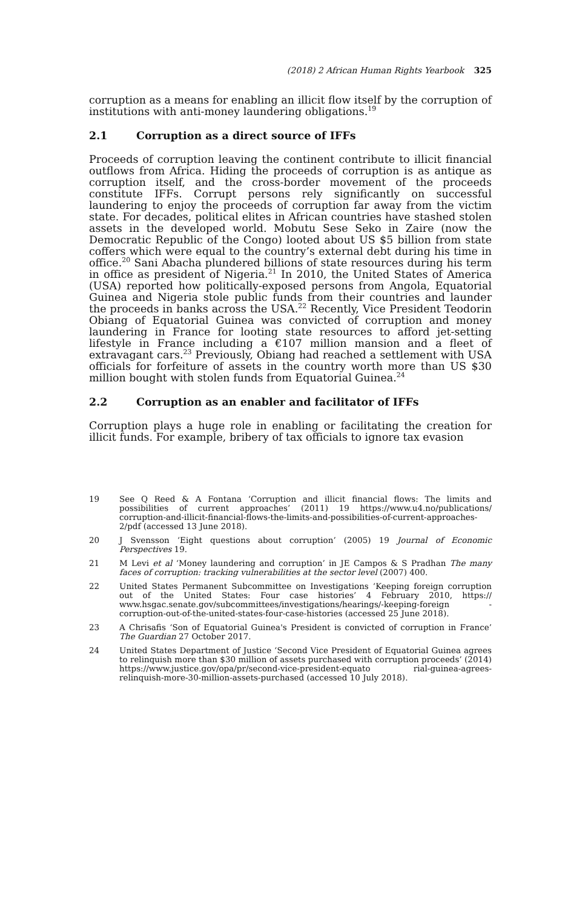(2018) 2 African Human Rights Yearbook 325
corruption as a means for enabling an illicit flow itself by the corruption of institutions with anti-money laundering obligations.<sup>19</sup>
2.1 Corruption as a direct source of IFFs
Proceeds of corruption leaving the continent contribute to illicit financial outflows from Africa. Hiding the proceeds of corruption is as antique as corruption itself, and the cross-border movement of the proceeds constitute IFFs. Corrupt persons rely significantly on successful laundering to enjoy the proceeds of corruption far away from the victim state. For decades, political elites in African countries have stashed stolen assets in the developed world. Mobutu Sese Seko in Zaire (now the Democratic Republic of the Congo) looted about US $5 billion from state coffers which were equal to the country’s external debt during his time in office.<sup>20</sup> Sani Abacha plundered billions of state resources during his term in office as president of Nigeria.<sup>21</sup> In 2010, the United States of America (USA) reported how politically-exposed persons from Angola, Equatorial Guinea and Nigeria stole public funds from their countries and launder the proceeds in banks across the USA.<sup>22</sup> Recently, Vice President Teodorin Obiang of Equatorial Guinea was convicted of corruption and money laundering in France for looting state resources to afford jet-setting lifestyle in France including a €107 million mansion and a fleet of extravagant cars.<sup>23</sup> Previously, Obiang had reached a settlement with USA officials for forfeiture of assets in the country worth more than US $30 million bought with stolen funds from Equatorial Guinea.<sup>24</sup>
2.2 Corruption as an enabler and facilitator of IFFs
Corruption plays a huge role in enabling or facilitating the creation for illicit funds. For example, bribery of tax officials to ignore tax evasion
19 See Q Reed & A Fontana ‘Corruption and illicit financial flows: The limits and possibilities of current approaches’ (2011) 19 https://www.u4.no/publications/ corruption-and-illicit-financial-flows-the-limits-and-possibilities-of-current-approaches-2/pdf (accessed 13 June 2018).
20 J Svensson ‘Eight questions about corruption’ (2005) 19 Journal of Economic Perspectives 19.
21 M Levi et al ‘Money laundering and corruption’ in JE Campos & S Pradhan The many faces of corruption: tracking vulnerabilities at the sector level (2007) 400.
22 United States Permanent Subcommittee on Investigations ‘Keeping foreign corruption out of the United States: Four case histories’ 4 February 2010, https:// www.hsgac.senate.gov/subcommittees/investigations/hearings/-keeping-foreign -corruption-out-of-the-united-states-four-case-histories (accessed 25 June 2018).
23 A Chrisafis ‘Son of Equatorial Guinea's President is convicted of corruption in France’ The Guardian 27 October 2017.
24 United States Department of Justice ‘Second Vice President of Equatorial Guinea agrees to relinquish more than $30 million of assets purchased with corruption proceeds’ (2014) https://www.justice.gov/opa/pr/second-vice-president-equato rial-guinea-agrees-relinquish-more-30-million-assets-purchased (accessed 10 July 2018).